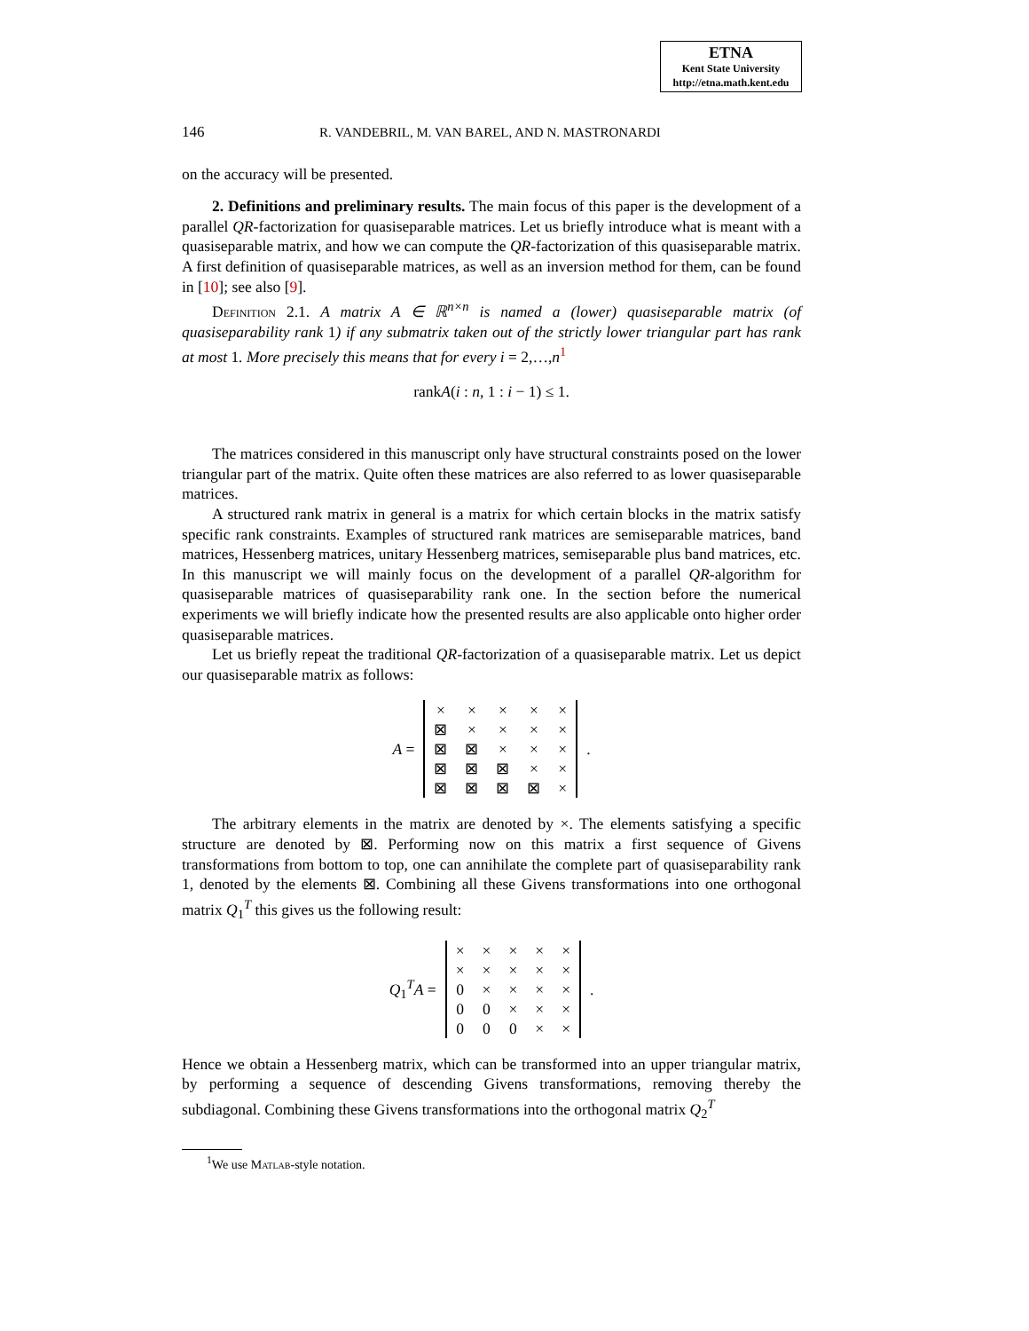ETNA
Kent State University
http://etna.math.kent.edu
146 R. VANDEBRIL, M. VAN BAREL, AND N. MASTRONARDI
on the accuracy will be presented.
2. Definitions and preliminary results. The main focus of this paper is the development of a parallel QR-factorization for quasiseparable matrices. Let us briefly introduce what is meant with a quasiseparable matrix, and how we can compute the QR-factorization of this quasiseparable matrix. A first definition of quasiseparable matrices, as well as an inversion method for them, can be found in [10]; see also [9].
Definition 2.1. A matrix A ∈ ℝ<sup>n×n</sup> is named a (lower) quasiseparable matrix (of quasiseparability rank 1) if any submatrix taken out of the strictly lower triangular part has rank at most 1. More precisely this means that for every i = 2,…,n<sup>1</sup>
rankA(i : n, 1 : i − 1) ≤ 1.
The matrices considered in this manuscript only have structural constraints posed on the lower triangular part of the matrix. Quite often these matrices are also referred to as lower quasiseparable matrices.
A structured rank matrix in general is a matrix for which certain blocks in the matrix satisfy specific rank constraints. Examples of structured rank matrices are semiseparable matrices, band matrices, Hessenberg matrices, unitary Hessenberg matrices, semiseparable plus band matrices, etc. In this manuscript we will mainly focus on the development of a parallel QR-algorithm for quasiseparable matrices of quasiseparability rank one. In the section before the numerical experiments we will briefly indicate how the presented results are also applicable onto higher order quasiseparable matrices.
Let us briefly repeat the traditional QR-factorization of a quasiseparable matrix. Let us depict our quasiseparable matrix as follows:
| A = | | × | × | × | × | × | | . |
| | | ⊠ | × | × | × | × | | |
| | | ⊠ | ⊠ | × | × | × | | |
| | | ⊠ | ⊠ | ⊠ | × | × | | |
| | | ⊠ | ⊠ | ⊠ | ⊠ | × | | |
The arbitrary elements in the matrix are denoted by ×. The elements satisfying a specific structure are denoted by ⊠. Performing now on this matrix a first sequence of Givens transformations from bottom to top, one can annihilate the complete part of quasiseparability rank 1, denoted by the elements ⊠. Combining all these Givens transformations into one orthogonal matrix Q<sub>1</sub><sup>T</sup> this gives us the following result:
| Q<sub>1</sub><sup>T</sup> A = | | × | × | × | × | × | | . |
| | | × | × | × | × | × | | |
| | | 0 | × | × | × | × | | |
| | | 0 | 0 | × | × | × | | |
| | | 0 | 0 | 0 | × | × | | |
Hence we obtain a Hessenberg matrix, which can be transformed into an upper triangular matrix, by performing a sequence of descending Givens transformations, removing thereby the subdiagonal. Combining these Givens transformations into the orthogonal matrix Q<sub>2</sub><sup>T</sup>
<sup>1</sup> We use Matlab-style notation.